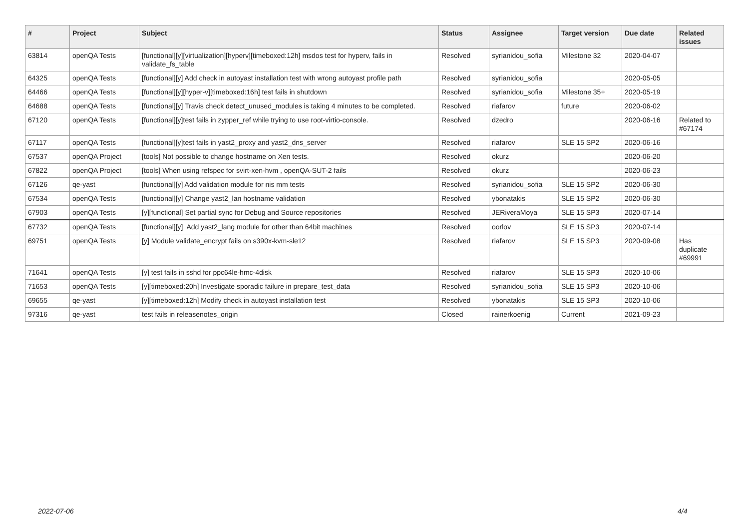| # | Project | Subject | Status | Assignee | Target version | Due date | Related issues |
| --- | --- | --- | --- | --- | --- | --- | --- |
| 63814 | openQA Tests | [functional][y][virtualization][hyperv][timeboxed:12h] msdos test for hyperv, fails in validate_fs_table | Resolved | syrianidou_sofia | Milestone 32 | 2020-04-07 | |
| 64325 | openQA Tests | [functional][y] Add check in autoyast installation test with wrong autoyast profile path | Resolved | syrianidou_sofia | | 2020-05-05 | |
| 64466 | openQA Tests | [functional][y][hyper-v][timeboxed:16h] test fails in shutdown | Resolved | syrianidou_sofia | Milestone 35+ | 2020-05-19 | |
| 64688 | openQA Tests | [functional][y] Travis check detect_unused_modules is taking 4 minutes to be completed. | Resolved | riafarov | future | 2020-06-02 | |
| 67120 | openQA Tests | [functional][y]test fails in zypper_ref while trying to use root-virtio-console. | Resolved | dzedro | | 2020-06-16 | Related to #67174 |
| 67117 | openQA Tests | [functional][y]test fails in yast2_proxy and yast2_dns_server | Resolved | riafarov | SLE 15 SP2 | 2020-06-16 | |
| 67537 | openQA Project | [tools] Not possible to change hostname on Xen tests. | Resolved | okurz | | 2020-06-20 | |
| 67822 | openQA Project | [tools] When using refspec for svirt-xen-hvm , openQA-SUT-2 fails | Resolved | okurz | | 2020-06-23 | |
| 67126 | qe-yast | [functional][y] Add validation module for nis mm tests | Resolved | syrianidou_sofia | SLE 15 SP2 | 2020-06-30 | |
| 67534 | openQA Tests | [functional][y] Change yast2_lan hostname validation | Resolved | ybonatakis | SLE 15 SP2 | 2020-06-30 | |
| 67903 | openQA Tests | [y][functional] Set partial sync for Debug and Source repositories | Resolved | JERiveraMoya | SLE 15 SP3 | 2020-07-14 | |
| 67732 | openQA Tests | [functional][y] Add yast2_lang module for other than 64bit machines | Resolved | oorlov | SLE 15 SP3 | 2020-07-14 | |
| 69751 | openQA Tests | [y] Module validate_encrypt fails on s390x-kvm-sle12 | Resolved | riafarov | SLE 15 SP3 | 2020-09-08 | Has duplicate #69991 |
| 71641 | openQA Tests | [y] test fails in sshd for ppc64le-hmc-4disk | Resolved | riafarov | SLE 15 SP3 | 2020-10-06 | |
| 71653 | openQA Tests | [y][timeboxed:20h] Investigate sporadic failure in prepare_test_data | Resolved | syrianidou_sofia | SLE 15 SP3 | 2020-10-06 | |
| 69655 | qe-yast | [y][timeboxed:12h] Modify check in autoyast installation test | Resolved | ybonatakis | SLE 15 SP3 | 2020-10-06 | |
| 97316 | qe-yast | test fails in releasenotes_origin | Closed | rainerkoenig | Current | 2021-09-23 | |
2022-07-06 4/4